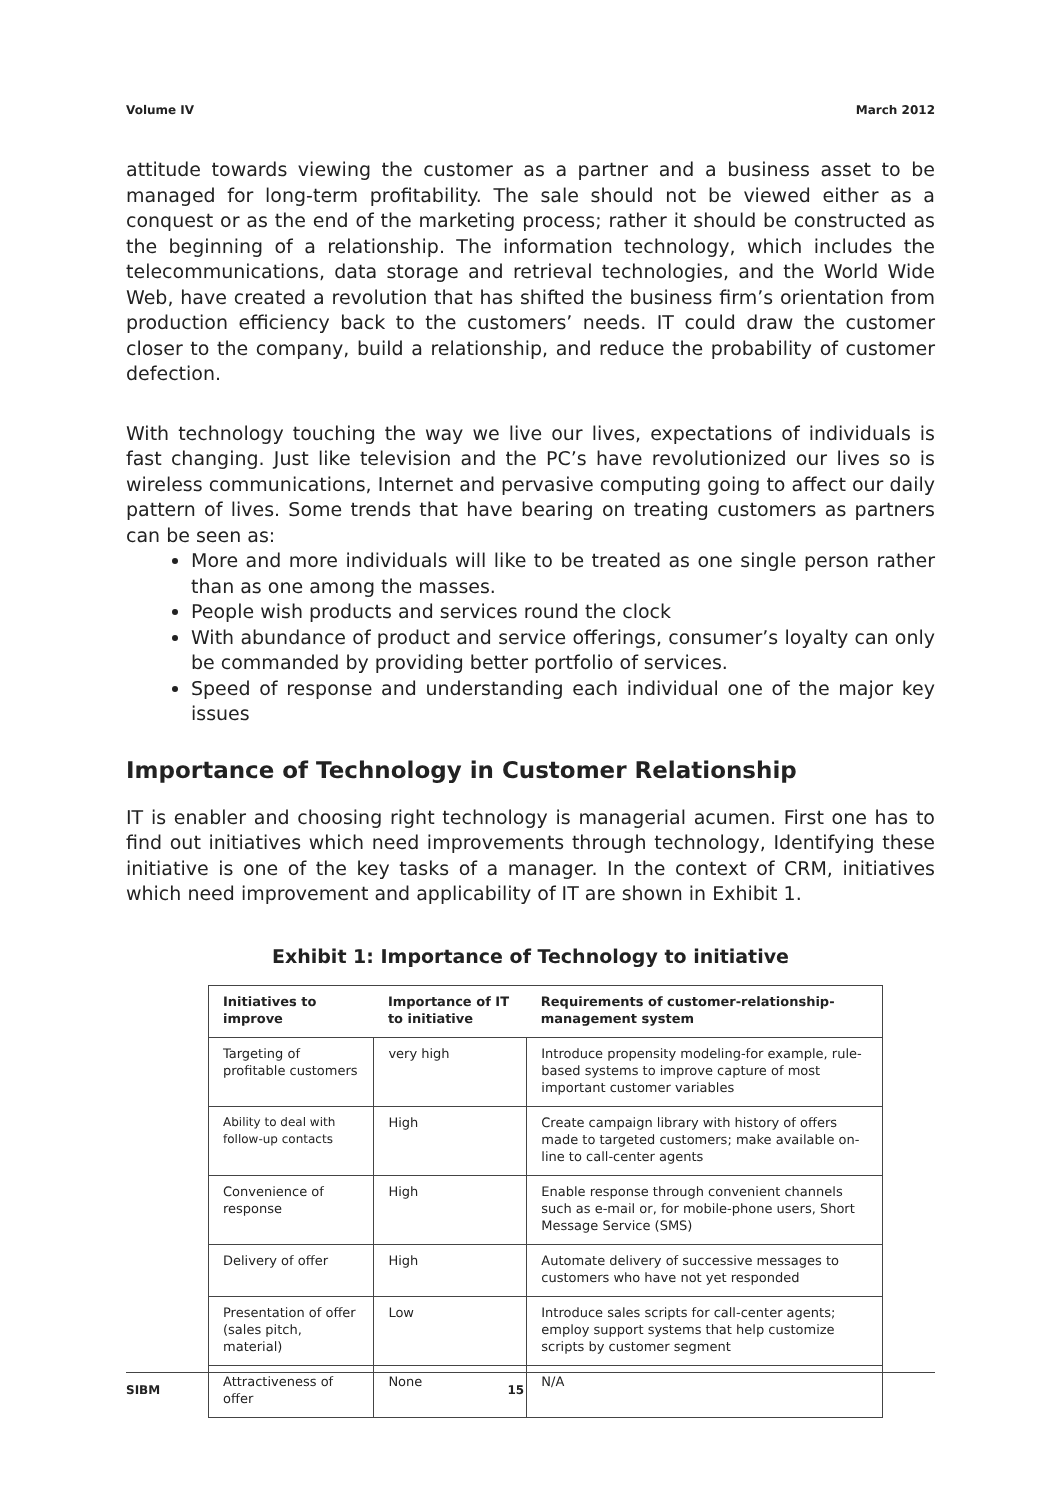Volume IV March 2012
attitude towards viewing the customer as a partner and a business asset to be managed for long-term profitability. The sale should not be viewed either as a conquest or as the end of the marketing process; rather it should be constructed as the beginning of a relationship. The information technology, which includes the telecommunications, data storage and retrieval technologies, and the World Wide Web, have created a revolution that has shifted the business firm’s orientation from production efficiency back to the customers’ needs. IT could draw the customer closer to the company, build a relationship, and reduce the probability of customer defection.
With technology touching the way we live our lives, expectations of individuals is fast changing. Just like television and the PC’s have revolutionized our lives so is wireless communications, Internet and pervasive computing going to affect our daily pattern of lives. Some trends that have bearing on treating customers as partners can be seen as:
More and more individuals will like to be treated as one single person rather than as one among the masses.
People wish products and services round the clock
With abundance of product and service offerings, consumer’s loyalty can only be commanded by providing better portfolio of services.
Speed of response and understanding each individual one of the major key issues
Importance of Technology in Customer Relationship
IT is enabler and choosing right technology is managerial acumen. First one has to find out initiatives which need improvements through technology, Identifying these initiative is one of the key tasks of a manager. In the context of CRM, initiatives which need improvement and applicability of IT are shown in Exhibit 1.
Exhibit 1: Importance of Technology to initiative
| Initiatives to improve | Importance of IT to initiative | Requirements of customer-relationship-management system |
| --- | --- | --- |
| Targeting of profitable customers | very high | Introduce propensity modeling-for example, rule-based systems to improve capture of most important customer variables |
| Ability to deal with follow-up contacts | High | Create campaign library with history of offers made to targeted customers; make available on-line to call-center agents |
| Convenience of response | High | Enable response through convenient channels such as e-mail or, for mobile-phone users, Short Message Service (SMS) |
| Delivery of offer | High | Automate delivery of successive messages to customers who have not yet responded |
| Presentation of offer (sales pitch, material) | Low | Introduce sales scripts for call-center agents; employ support systems that help customize scripts by customer segment |
| Attractiveness of offer | None | N/A |
SIBM 15